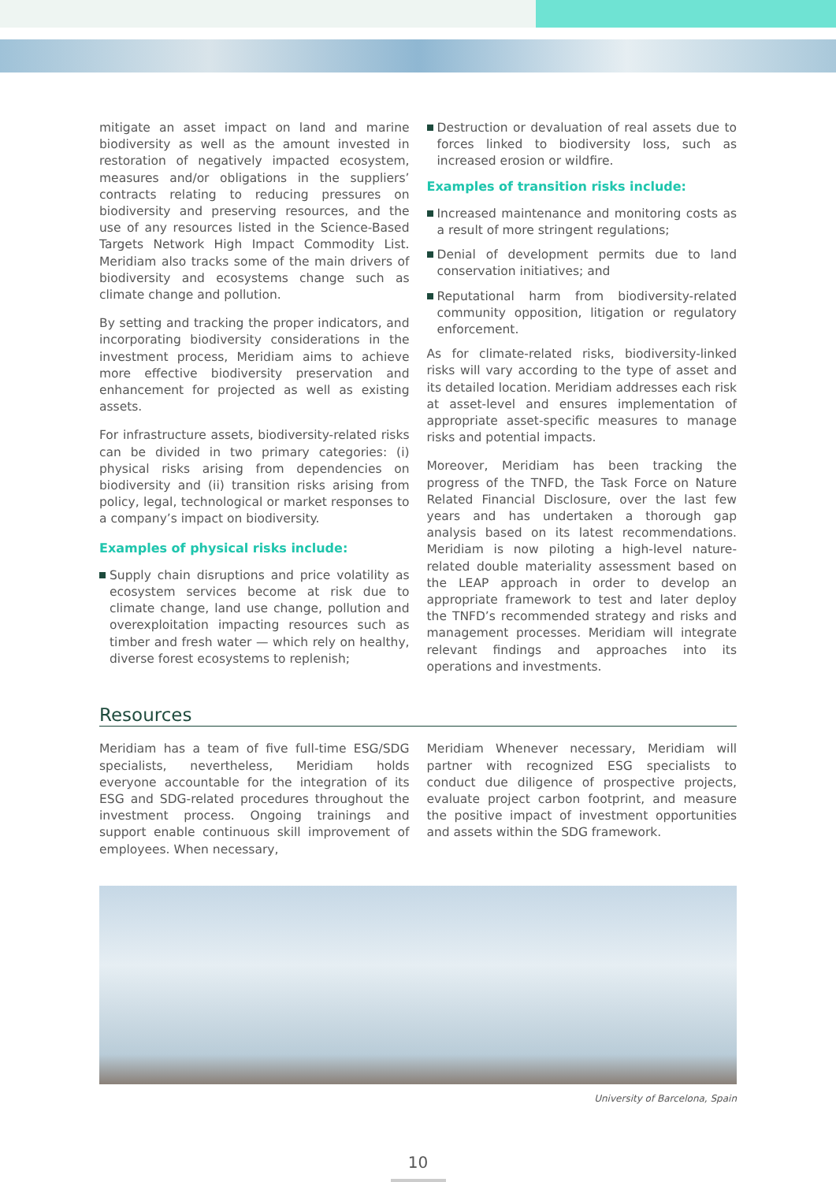mitigate an asset impact on land and marine biodiversity as well as the amount invested in restoration of negatively impacted ecosystem, measures and/or obligations in the suppliers’ contracts relating to reducing pressures on biodiversity and preserving resources, and the use of any resources listed in the Science-Based Targets Network High Impact Commodity List. Meridiam also tracks some of the main drivers of biodiversity and ecosystems change such as climate change and pollution.
By setting and tracking the proper indicators, and incorporating biodiversity considerations in the investment process, Meridiam aims to achieve more effective biodiversity preservation and enhancement for projected as well as existing assets.
For infrastructure assets, biodiversity-related risks can be divided in two primary categories: (i) physical risks arising from dependencies on biodiversity and (ii) transition risks arising from policy, legal, technological or market responses to a company’s impact on biodiversity.
Examples of physical risks include:
Supply chain disruptions and price volatility as ecosystem services become at risk due to climate change, land use change, pollution and overexploitation impacting resources such as timber and fresh water — which rely on healthy, diverse forest ecosystems to replenish;
Destruction or devaluation of real assets due to forces linked to biodiversity loss, such as increased erosion or wildfire.
Examples of transition risks include:
Increased maintenance and monitoring costs as a result of more stringent regulations;
Denial of development permits due to land conservation initiatives; and
Reputational harm from biodiversity-related community opposition, litigation or regulatory enforcement.
As for climate-related risks, biodiversity-linked risks will vary according to the type of asset and its detailed location. Meridiam addresses each risk at asset-level and ensures implementation of appropriate asset-specific measures to manage risks and potential impacts.
Moreover, Meridiam has been tracking the progress of the TNFD, the Task Force on Nature Related Financial Disclosure, over the last few years and has undertaken a thorough gap analysis based on its latest recommendations. Meridiam is now piloting a high-level nature-related double materiality assessment based on the LEAP approach in order to develop an appropriate framework to test and later deploy the TNFD’s recommended strategy and risks and management processes. Meridiam will integrate relevant findings and approaches into its operations and investments.
Resources
Meridiam has a team of five full-time ESG/SDG specialists, nevertheless, Meridiam holds everyone accountable for the integration of its ESG and SDG-related procedures throughout the investment process. Ongoing trainings and support enable continuous skill improvement of employees. When necessary,
Meridiam Whenever necessary, Meridiam will partner with recognized ESG specialists to conduct due diligence of prospective projects, evaluate project carbon footprint, and measure the positive impact of investment opportunities and assets within the SDG framework.
University of Barcelona, Spain
10